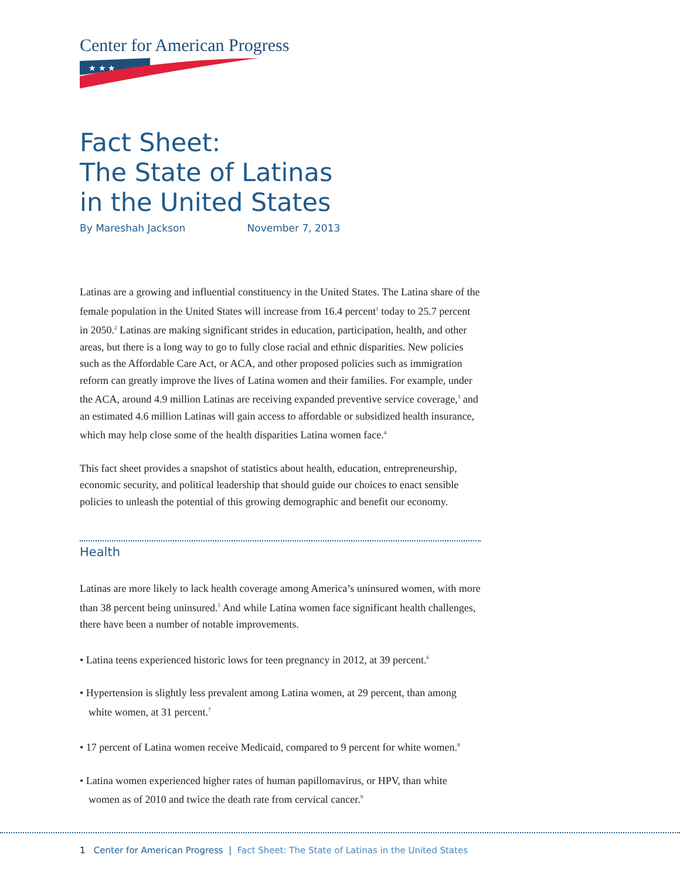Center for American Progress
★ ★ ★
Fact Sheet:
The State of Latinas
in the United States
By Mareshah Jackson November 7, 2013
Latinas are a growing and influential constituency in the United States. The Latina share of the female population in the United States will increase from 16.4 percent<sup>1</sup> today to 25.7 percent in 2050.<sup>2</sup> Latinas are making significant strides in education, participation, health, and other areas, but there is a long way to go to fully close racial and ethnic disparities. New policies such as the Affordable Care Act, or ACA, and other proposed policies such as immigration reform can greatly improve the lives of Latina women and their families. For example, under the ACA, around 4.9 million Latinas are receiving expanded preventive service coverage,<sup>3</sup> and an estimated 4.6 million Latinas will gain access to affordable or subsidized health insurance, which may help close some of the health disparities Latina women face.<sup>4</sup>
This fact sheet provides a snapshot of statistics about health, education, entrepreneurship, economic security, and political leadership that should guide our choices to enact sensible policies to unleash the potential of this growing demographic and benefit our economy.
Health
Latinas are more likely to lack health coverage among America’s uninsured women, with more than 38 percent being uninsured.<sup>5</sup> And while Latina women face significant health challenges, there have been a number of notable improvements.
• Latina teens experienced historic lows for teen pregnancy in 2012, at 39 percent.<sup>6</sup>
• Hypertension is slightly less prevalent among Latina women, at 29 percent, than among white women, at 31 percent.<sup>7</sup>
• 17 percent of Latina women receive Medicaid, compared to 9 percent for white women.<sup>8</sup>
• Latina women experienced higher rates of human papillomavirus, or HPV, than white women as of 2010 and twice the death rate from cervical cancer.<sup>9</sup>
1 Center for American Progress | Fact Sheet: The State of Latinas in the United States